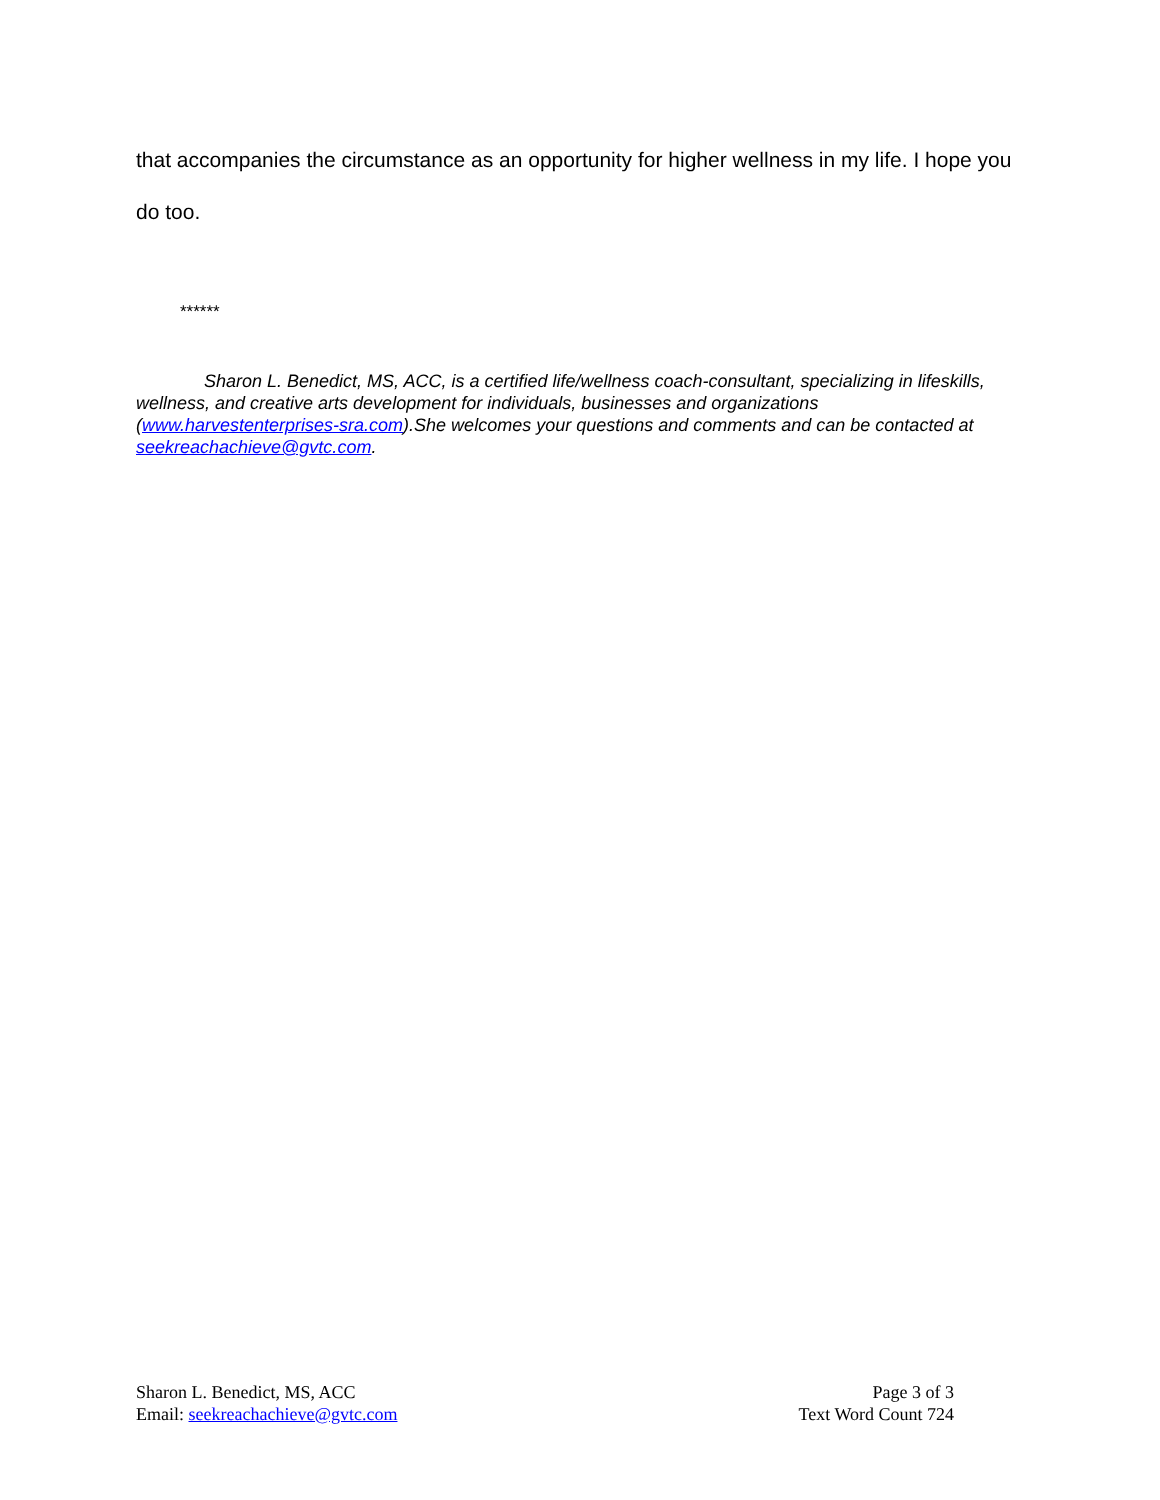that accompanies the circumstance as an opportunity for higher wellness in my life. I hope you do too.
******
Sharon L. Benedict, MS, ACC, is a certified life/wellness coach-consultant, specializing in lifeskills, wellness, and creative arts development for individuals, businesses and organizations (www.harvestenterprises-sra.com).She welcomes your questions and comments and can be contacted at seekreachachieve@gvtc.com.
Sharon L. Benedict, MS, ACC
Email: seekreachachieve@gvtc.com
Page 3 of 3
Text Word Count 724